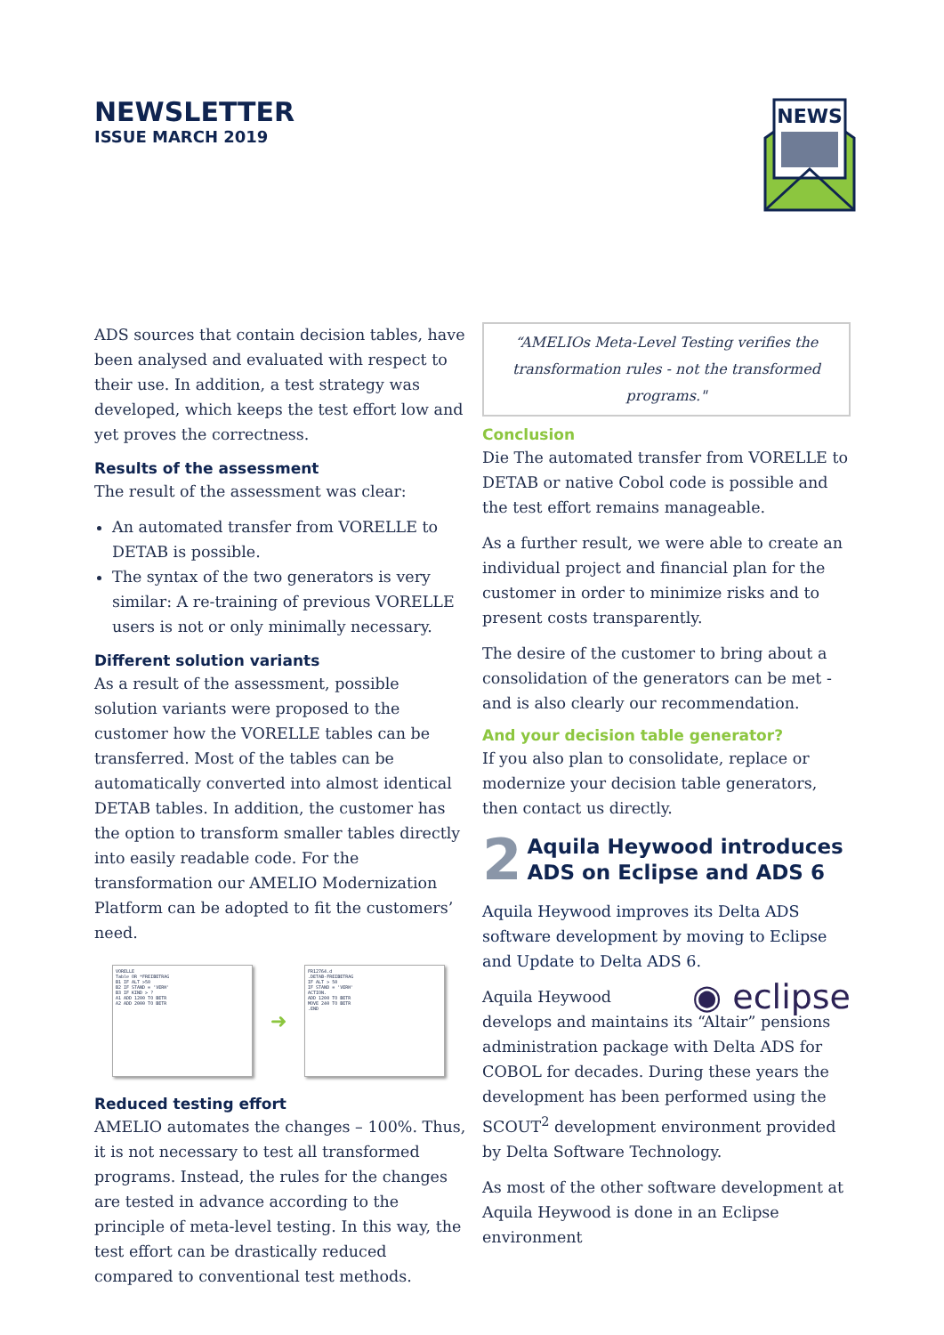NEWSLETTER
ISSUE MARCH 2019
NEWS
ADS sources that contain decision tables, have been analysed and evaluated with respect to their use. In addition, a test strategy was developed, which keeps the test effort low and yet proves the correctness.
Results of the assessment
The result of the assessment was clear:
An automated transfer from VORELLE to DETAB is possible.
The syntax of the two generators is very similar: A re-training of previous VORELLE users is not or only minimally necessary.
Different solution variants
As a result of the assessment, possible solution variants were proposed to the customer how the VORELLE tables can be transferred. Most of the tables can be automatically converted into almost identical DETAB tables. In addition, the customer has the option to transform smaller tables directly into easily readable code. For the transformation our AMELIO Modernization Platform can be adopted to fit the customers’ need.
VORELLE
Table OR *FREIBETRAG
B1 IF ALT >50
B2 IF STAND = 'VERH'
B3 IF KIND > ?
A1 ADD 1200 TO BETR
A2 ADD 2000 TO BETR
➜
FR12764.d
.DETAB-FREIBETRAG
IF ALT > 50
IF STAND = 'VERH'
ACTION.
ADD 1200 TO BETR
MOVE 240 TO BETR
.END
Reduced testing effort
AMELIO automates the changes – 100%. Thus, it is not necessary to test all transformed programs. Instead, the rules for the changes are tested in advance according to the principle of meta-level testing. In this way, the test effort can be drastically reduced compared to conventional test methods.
“AMELIOs Meta-Level Testing verifies the transformation rules - not the transformed programs."
Conclusion
Die The automated transfer from VORELLE to DETAB or native Cobol code is possible and the test effort remains manageable.
As a further result, we were able to create an individual project and financial plan for the customer in order to minimize risks and to present costs transparently.
The desire of the customer to bring about a consolidation of the generators can be met - and is also clearly our recommendation.
And your decision table generator?
If you also plan to consolidate, replace or modernize your decision table generators, then contact us directly.
2
Aquila Heywood introduces ADS on Eclipse and ADS 6
Aquila Heywood improves its Delta ADS software development by moving to Eclipse and Update to Delta ADS 6.
◉ eclipse Aquila Heywood develops and maintains its “Altair” pensions administration package with Delta ADS for COBOL for decades. During these years the development has been performed using the SCOUT<sup>2</sup> development environment provided by Delta Software Technology.
As most of the other software development at Aquila Heywood is done in an Eclipse environment